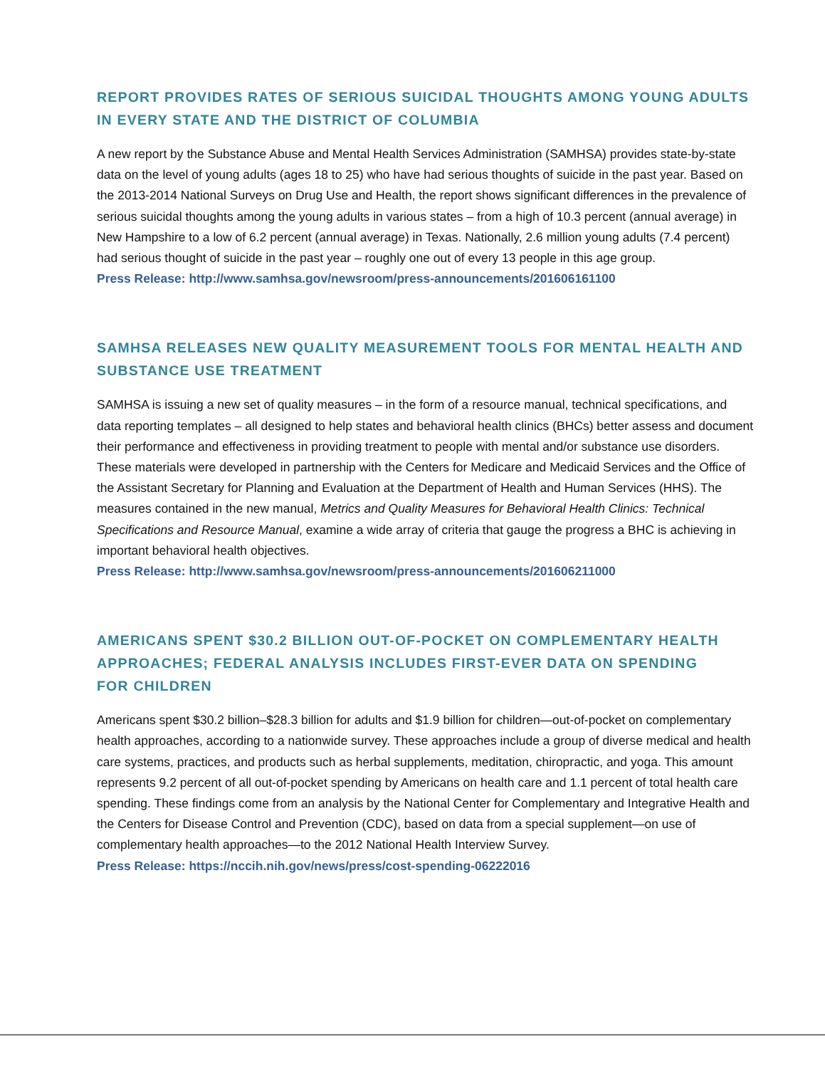REPORT PROVIDES RATES OF SERIOUS SUICIDAL THOUGHTS AMONG YOUNG ADULTS IN EVERY STATE AND THE DISTRICT OF COLUMBIA
A new report by the Substance Abuse and Mental Health Services Administration (SAMHSA) provides state-by-state data on the level of young adults (ages 18 to 25) who have had serious thoughts of suicide in the past year. Based on the 2013-2014 National Surveys on Drug Use and Health, the report shows significant differences in the prevalence of serious suicidal thoughts among the young adults in various states – from a high of 10.3 percent (annual average) in New Hampshire to a low of 6.2 percent (annual average) in Texas. Nationally, 2.6 million young adults (7.4 percent) had serious thought of suicide in the past year – roughly one out of every 13 people in this age group.
Press Release: http://www.samhsa.gov/newsroom/press-announcements/201606161100
SAMHSA RELEASES NEW QUALITY MEASUREMENT TOOLS FOR MENTAL HEALTH AND SUBSTANCE USE TREATMENT
SAMHSA is issuing a new set of quality measures – in the form of a resource manual, technical specifications, and data reporting templates – all designed to help states and behavioral health clinics (BHCs) better assess and document their performance and effectiveness in providing treatment to people with mental and/or substance use disorders. These materials were developed in partnership with the Centers for Medicare and Medicaid Services and the Office of the Assistant Secretary for Planning and Evaluation at the Department of Health and Human Services (HHS). The measures contained in the new manual, Metrics and Quality Measures for Behavioral Health Clinics: Technical Specifications and Resource Manual, examine a wide array of criteria that gauge the progress a BHC is achieving in important behavioral health objectives.
Press Release: http://www.samhsa.gov/newsroom/press-announcements/201606211000
AMERICANS SPENT $30.2 BILLION OUT-OF-POCKET ON COMPLEMENTARY HEALTH APPROACHES; FEDERAL ANALYSIS INCLUDES FIRST-EVER DATA ON SPENDING
FOR CHILDREN
Americans spent $30.2 billion–$28.3 billion for adults and $1.9 billion for children—out-of-pocket on complementary health approaches, according to a nationwide survey. These approaches include a group of diverse medical and health care systems, practices, and products such as herbal supplements, meditation, chiropractic, and yoga. This amount represents 9.2 percent of all out-of-pocket spending by Americans on health care and 1.1 percent of total health care spending. These findings come from an analysis by the National Center for Complementary and Integrative Health and the Centers for Disease Control and Prevention (CDC), based on data from a special supplement—on use of complementary health approaches—to the 2012 National Health Interview Survey.
Press Release: https://nccih.nih.gov/news/press/cost-spending-06222016